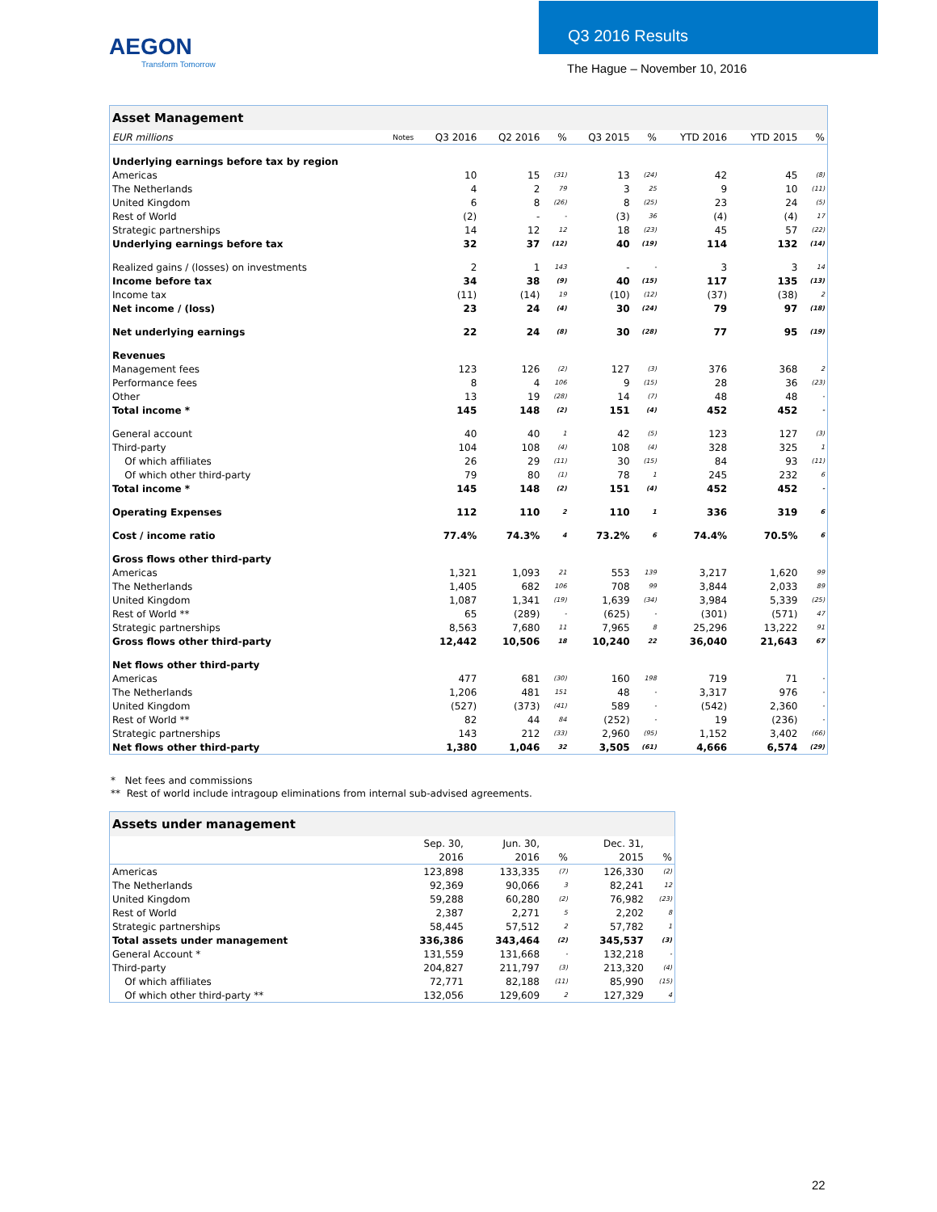AEGON
Transform Tomorrow
Q3 2016 Results
The Hague – November 10, 2016
| Asset Management | | | | | | | | | |
| EUR millions | Notes | Q3 2016 | Q2 2016 | % | Q3 2015 | % | YTD 2016 | YTD 2015 | % |
| Underlying earnings before tax by region | | | | | | | | | |
| Americas | | 10 | 15 | (31) | 13 | (24) | 42 | 45 | (8) |
| The Netherlands | | 4 | 2 | 79 | 3 | 25 | 9 | 10 | (11) |
| United Kingdom | | 6 | 8 | (26) | 8 | (25) | 23 | 24 | (5) |
| Rest of World | | (2) | - | - | (3) | 36 | (4) | (4) | 17 |
| Strategic partnerships | | 14 | 12 | 12 | 18 | (23) | 45 | 57 | (22) |
| Underlying earnings before tax | | 32 | 37 | (12) | 40 | (19) | 114 | 132 | (14) |
| Realized gains / (losses) on investments | | 2 | 1 | 143 | - | - | 3 | 3 | 14 |
| Income before tax | | 34 | 38 | (9) | 40 | (15) | 117 | 135 | (13) |
| Income tax | | (11) | (14) | 19 | (10) | (12) | (37) | (38) | 2 |
| Net income / (loss) | | 23 | 24 | (4) | 30 | (24) | 79 | 97 | (18) |
| Net underlying earnings | | 22 | 24 | (8) | 30 | (28) | 77 | 95 | (19) |
| Revenues | | | | | | | | | |
| Management fees | | 123 | 126 | (2) | 127 | (3) | 376 | 368 | 2 |
| Performance fees | | 8 | 4 | 106 | 9 | (15) | 28 | 36 | (23) |
| Other | | 13 | 19 | (28) | 14 | (7) | 48 | 48 | - |
| Total income * | | 145 | 148 | (2) | 151 | (4) | 452 | 452 | - |
| General account | | 40 | 40 | 1 | 42 | (5) | 123 | 127 | (3) |
| Third-party | | 104 | 108 | (4) | 108 | (4) | 328 | 325 | 1 |
| Of which affiliates | | 26 | 29 | (11) | 30 | (15) | 84 | 93 | (11) |
| Of which other third-party | | 79 | 80 | (1) | 78 | 1 | 245 | 232 | 6 |
| Total income * | | 145 | 148 | (2) | 151 | (4) | 452 | 452 | - |
| Operating Expenses | | 112 | 110 | 2 | 110 | 1 | 336 | 319 | 6 |
| Cost / income ratio | | 77.4% | 74.3% | 4 | 73.2% | 6 | 74.4% | 70.5% | 6 |
| Gross flows other third-party | | | | | | | | | |
| Americas | | 1,321 | 1,093 | 21 | 553 | 139 | 3,217 | 1,620 | 99 |
| The Netherlands | | 1,405 | 682 | 106 | 708 | 99 | 3,844 | 2,033 | 89 |
| United Kingdom | | 1,087 | 1,341 | (19) | 1,639 | (34) | 3,984 | 5,339 | (25) |
| Rest of World ** | | 65 | (289) | - | (625) | - | (301) | (571) | 47 |
| Strategic partnerships | | 8,563 | 7,680 | 11 | 7,965 | 8 | 25,296 | 13,222 | 91 |
| Gross flows other third-party | | 12,442 | 10,506 | 18 | 10,240 | 22 | 36,040 | 21,643 | 67 |
| Net flows other third-party | | | | | | | | | |
| Americas | | 477 | 681 | (30) | 160 | 198 | 719 | 71 | - |
| The Netherlands | | 1,206 | 481 | 151 | 48 | - | 3,317 | 976 | - |
| United Kingdom | | (527) | (373) | (41) | 589 | - | (542) | 2,360 | - |
| Rest of World ** | | 82 | 44 | 84 | (252) | - | 19 | (236) | - |
| Strategic partnerships | | 143 | 212 | (33) | 2,960 | (95) | 1,152 | 3,402 | (66) |
| Net flows other third-party | | 1,380 | 1,046 | 32 | 3,505 | (61) | 4,666 | 6,574 | (29) |
* Net fees and commissions
** Rest of world include intragoup eliminations from internal sub-advised agreements.
| Assets under management | | | | | |
| | Sep. 30, | Jun. 30, | | Dec. 31, | |
| | 2016 | 2016 | % | 2015 | % |
| Americas | 123,898 | 133,335 | (7) | 126,330 | (2) |
| The Netherlands | 92,369 | 90,066 | 3 | 82,241 | 12 |
| United Kingdom | 59,288 | 60,280 | (2) | 76,982 | (23) |
| Rest of World | 2,387 | 2,271 | 5 | 2,202 | 8 |
| Strategic partnerships | 58,445 | 57,512 | 2 | 57,782 | 1 |
| Total assets under management | 336,386 | 343,464 | (2) | 345,537 | (3) |
| General Account * | 131,559 | 131,668 | - | 132,218 | - |
| Third-party | 204,827 | 211,797 | (3) | 213,320 | (4) |
| Of which affiliates | 72,771 | 82,188 | (11) | 85,990 | (15) |
| Of which other third-party ** | 132,056 | 129,609 | 2 | 127,329 | 4 |
22